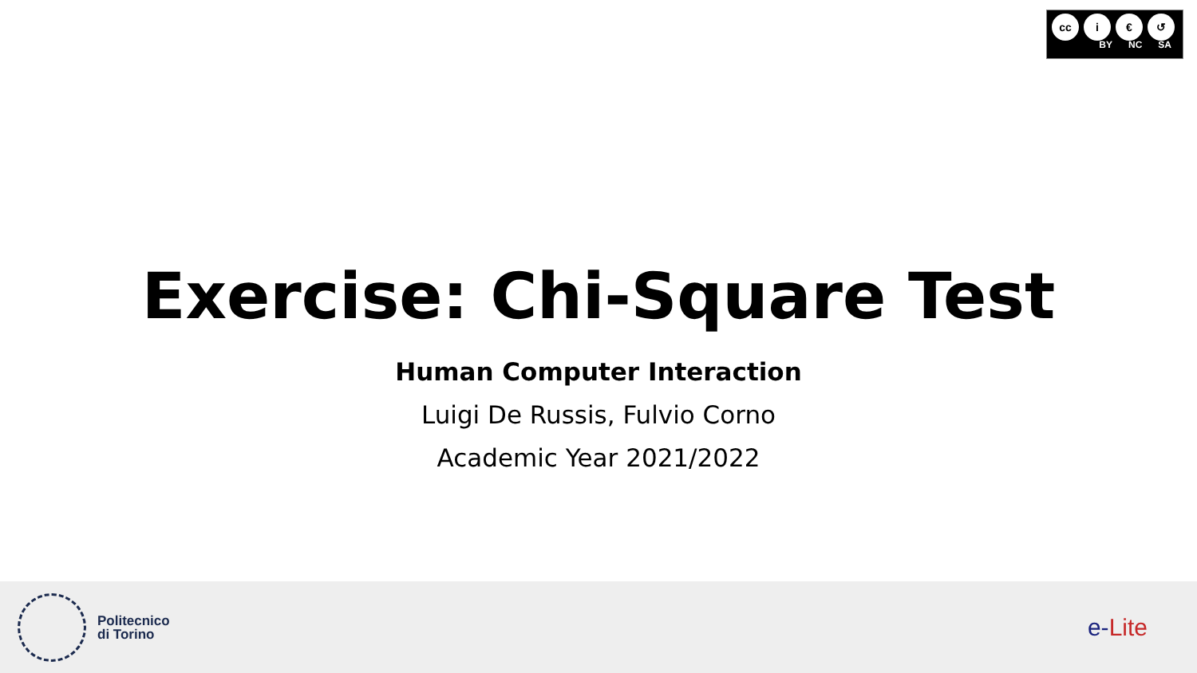cc i € ↺
BY NC SA
Exercise: Chi-Square Test
Human Computer Interaction
Luigi De Russis, Fulvio Corno
Academic Year 2021/2022
Politecnico
di Torino
e-Lite